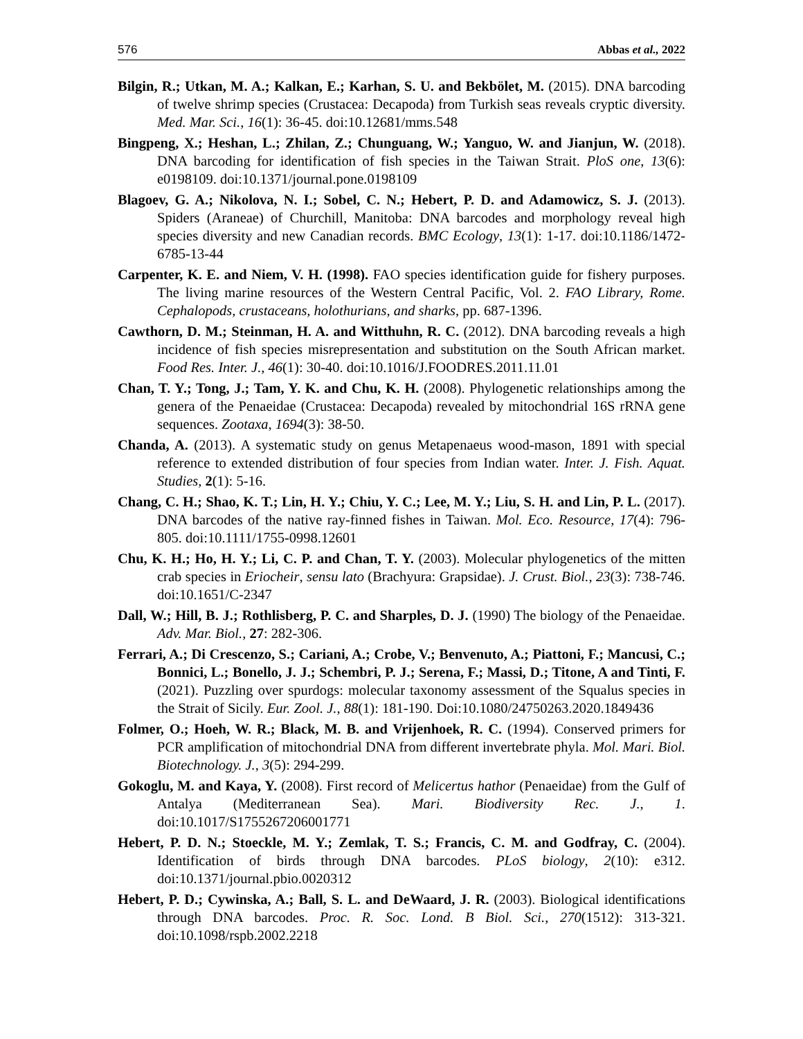576 Abbas et al., 2022
Bilgin, R.; Utkan, M. A.; Kalkan, E.; Karhan, S. U. and Bekbölet, M. (2015). DNA barcoding of twelve shrimp species (Crustacea: Decapoda) from Turkish seas reveals cryptic diversity. Med. Mar. Sci., 16(1): 36-45. doi:10.12681/mms.548
Bingpeng, X.; Heshan, L.; Zhilan, Z.; Chunguang, W.; Yanguo, W. and Jianjun, W. (2018). DNA barcoding for identification of fish species in the Taiwan Strait. PloS one, 13(6): e0198109. doi:10.1371/journal.pone.0198109
Blagoev, G. A.; Nikolova, N. I.; Sobel, C. N.; Hebert, P. D. and Adamowicz, S. J. (2013). Spiders (Araneae) of Churchill, Manitoba: DNA barcodes and morphology reveal high species diversity and new Canadian records. BMC Ecology, 13(1): 1-17. doi:10.1186/1472-6785-13-44
Carpenter, K. E. and Niem, V. H. (1998). FAO species identification guide for fishery purposes. The living marine resources of the Western Central Pacific, Vol. 2. FAO Library, Rome. Cephalopods, crustaceans, holothurians, and sharks, pp. 687-1396.
Cawthorn, D. M.; Steinman, H. A. and Witthuhn, R. C. (2012). DNA barcoding reveals a high incidence of fish species misrepresentation and substitution on the South African market. Food Res. Inter. J., 46(1): 30-40. doi:10.1016/J.FOODRES.2011.11.01
Chan, T. Y.; Tong, J.; Tam, Y. K. and Chu, K. H. (2008). Phylogenetic relationships among the genera of the Penaeidae (Crustacea: Decapoda) revealed by mitochondrial 16S rRNA gene sequences. Zootaxa, 1694(3): 38-50.
Chanda, A. (2013). A systematic study on genus Metapenaeus wood-mason, 1891 with special reference to extended distribution of four species from Indian water. Inter. J. Fish. Aquat. Studies, 2(1): 5-16.
Chang, C. H.; Shao, K. T.; Lin, H. Y.; Chiu, Y. C.; Lee, M. Y.; Liu, S. H. and Lin, P. L. (2017). DNA barcodes of the native ray-finned fishes in Taiwan. Mol. Eco. Resource, 17(4): 796-805. doi:10.1111/1755-0998.12601
Chu, K. H.; Ho, H. Y.; Li, C. P. and Chan, T. Y. (2003). Molecular phylogenetics of the mitten crab species in Eriocheir, sensu lato (Brachyura: Grapsidae). J. Crust. Biol., 23(3): 738-746. doi:10.1651/C-2347
Dall, W.; Hill, B. J.; Rothlisberg, P. C. and Sharples, D. J. (1990) The biology of the Penaeidae. Adv. Mar. Biol., 27: 282-306.
Ferrari, A.; Di Crescenzo, S.; Cariani, A.; Crobe, V.; Benvenuto, A.; Piattoni, F.; Mancusi, C.; Bonnici, L.; Bonello, J. J.; Schembri, P. J.; Serena, F.; Massi, D.; Titone, A and Tinti, F. (2021). Puzzling over spurdogs: molecular taxonomy assessment of the Squalus species in the Strait of Sicily. Eur. Zool. J., 88(1): 181-190. Doi:10.1080/24750263.2020.1849436
Folmer, O.; Hoeh, W. R.; Black, M. B. and Vrijenhoek, R. C. (1994). Conserved primers for PCR amplification of mitochondrial DNA from different invertebrate phyla. Mol. Mari. Biol. Biotechnology. J., 3(5): 294-299.
Gokoglu, M. and Kaya, Y. (2008). First record of Melicertus hathor (Penaeidae) from the Gulf of Antalya (Mediterranean Sea). Mari. Biodiversity Rec. J., 1. doi:10.1017/S1755267206001771
Hebert, P. D. N.; Stoeckle, M. Y.; Zemlak, T. S.; Francis, C. M. and Godfray, C. (2004). Identification of birds through DNA barcodes. PLoS biology, 2(10): e312. doi:10.1371/journal.pbio.0020312
Hebert, P. D.; Cywinska, A.; Ball, S. L. and DeWaard, J. R. (2003). Biological identifications through DNA barcodes. Proc. R. Soc. Lond. B Biol. Sci., 270(1512): 313-321. doi:10.1098/rspb.2002.2218